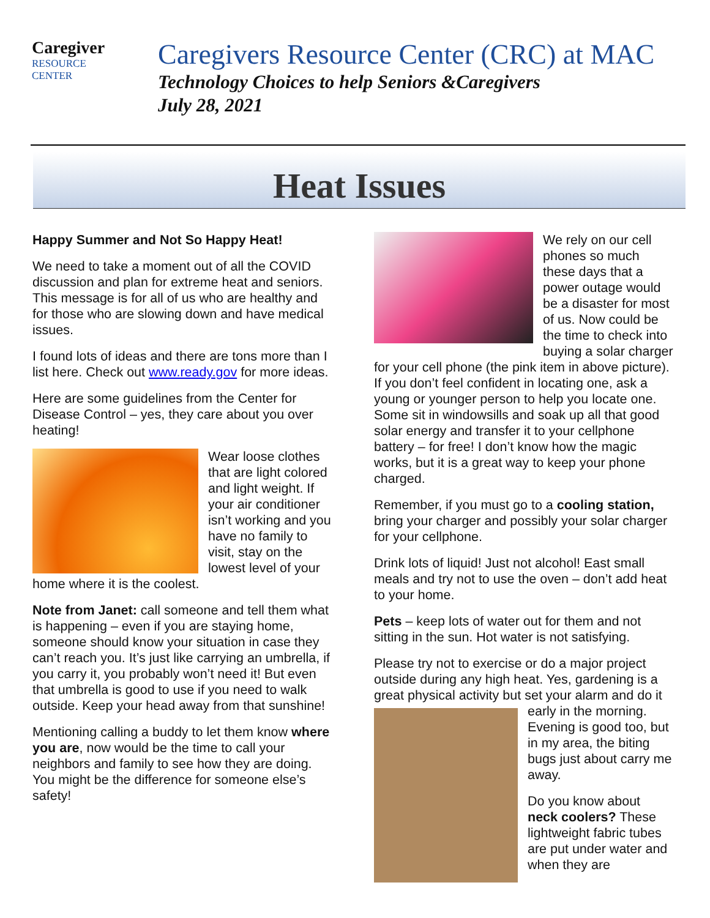Caregiver
RESOURCE
CENTER
Caregivers Resource Center (CRC) at MAC
Technology Choices to help Seniors &Caregivers
July 28, 2021
Heat Issues
Happy Summer and Not So Happy Heat!
We need to take a moment out of all the COVID discussion and plan for extreme heat and seniors. This message is for all of us who are healthy and for those who are slowing down and have medical issues.
I found lots of ideas and there are tons more than I list here. Check out www.ready.gov for more ideas.
Here are some guidelines from the Center for Disease Control – yes, they care about you over heating!
Wear loose clothes that are light colored and light weight. If your air conditioner isn’t working and you have no family to visit, stay on the lowest level of your home where it is the coolest.
Note from Janet: call someone and tell them what is happening – even if you are staying home, someone should know your situation in case they can’t reach you. It’s just like carrying an umbrella, if you carry it, you probably won’t need it! But even that umbrella is good to use if you need to walk outside. Keep your head away from that sunshine!
Mentioning calling a buddy to let them know where you are, now would be the time to call your neighbors and family to see how they are doing. You might be the difference for someone else’s safety!
We rely on our cell phones so much these days that a power outage would be a disaster for most of us. Now could be the time to check into buying a solar charger for your cell phone (the pink item in above picture). If you don’t feel confident in locating one, ask a young or younger person to help you locate one. Some sit in windowsills and soak up all that good solar energy and transfer it to your cellphone battery – for free! I don’t know how the magic works, but it is a great way to keep your phone charged.
Remember, if you must go to a cooling station, bring your charger and possibly your solar charger for your cellphone.
Drink lots of liquid! Just not alcohol! East small meals and try not to use the oven – don’t add heat to your home.
Pets – keep lots of water out for them and not sitting in the sun. Hot water is not satisfying.
Please try not to exercise or do a major project outside during any high heat. Yes, gardening is a great physical activity but set your alarm and do it early in the morning. Evening is good too, but in my area, the biting bugs just about carry me away.
Do you know about neck coolers? These lightweight fabric tubes are put under water and when they are